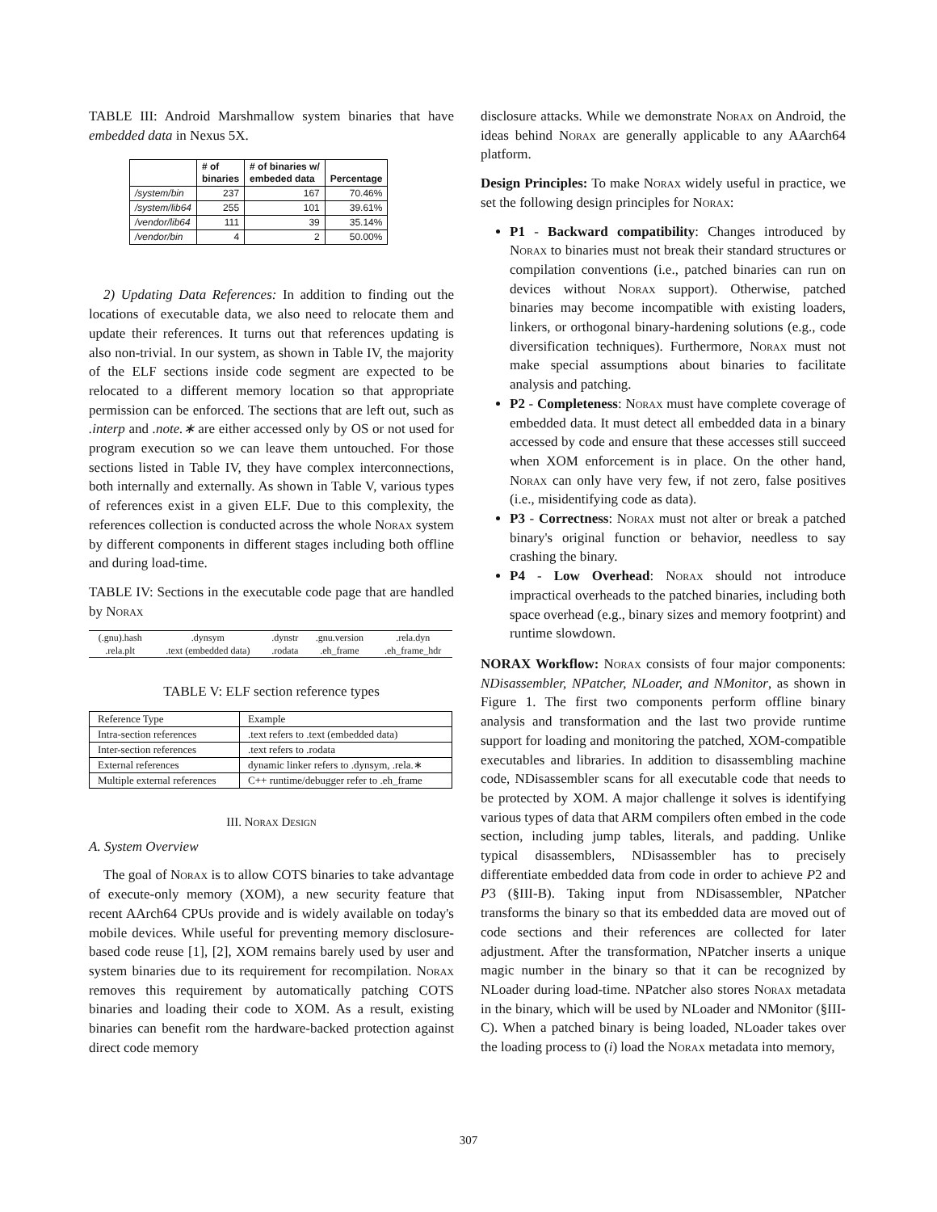TABLE III: Android Marshmallow system binaries that have embedded data in Nexus 5X.
| | # of binaries | # of binaries w/ embeded data | Percentage |
| --- | --- | --- | --- |
| /system/bin | 237 | 167 | 70.46% |
| /system/lib64 | 255 | 101 | 39.61% |
| /vendor/lib64 | 111 | 39 | 35.14% |
| /vendor/bin | 4 | 2 | 50.00% |
2) Updating Data References: In addition to finding out the locations of executable data, we also need to relocate them and update their references. It turns out that references updating is also non-trivial. In our system, as shown in Table IV, the majority of the ELF sections inside code segment are expected to be relocated to a different memory location so that appropriate permission can be enforced. The sections that are left out, such as .interp and .note.∗ are either accessed only by OS or not used for program execution so we can leave them untouched. For those sections listed in Table IV, they have complex interconnections, both internally and externally. As shown in Table V, various types of references exist in a given ELF. Due to this complexity, the references collection is conducted across the whole Norax system by different components in different stages including both offline and during load-time.
TABLE IV: Sections in the executable code page that are handled by Norax
| (.gnu).hash | .dynsym | .dynstr | .gnu.version | .rela.dyn |
| .rela.plt | .text (embedded data) | .rodata | .eh_frame | .eh_frame_hdr |
TABLE V: ELF section reference types
| Reference Type | Example |
| Intra-section references | .text refers to .text (embedded data) |
| Inter-section references | .text refers to .rodata |
| External references | dynamic linker refers to .dynsym, .rela.∗ |
| Multiple external references | C++ runtime/debugger refer to .eh_frame |
III. Norax Design
A. System Overview
The goal of Norax is to allow COTS binaries to take advantage of execute-only memory (XOM), a new security feature that recent AArch64 CPUs provide and is widely available on today's mobile devices. While useful for preventing memory disclosure-based code reuse [1], [2], XOM remains barely used by user and system binaries due to its requirement for recompilation. Norax removes this requirement by automatically patching COTS binaries and loading their code to XOM. As a result, existing binaries can benefit rom the hardware-backed protection against direct code memory
disclosure attacks. While we demonstrate Norax on Android, the ideas behind Norax are generally applicable to any AAarch64 platform.
Design Principles: To make Norax widely useful in practice, we set the following design principles for Norax:
P1 - Backward compatibility: Changes introduced by Norax to binaries must not break their standard structures or compilation conventions (i.e., patched binaries can run on devices without Norax support). Otherwise, patched binaries may become incompatible with existing loaders, linkers, or orthogonal binary-hardening solutions (e.g., code diversification techniques). Furthermore, Norax must not make special assumptions about binaries to facilitate analysis and patching.
P2 - Completeness: Norax must have complete coverage of embedded data. It must detect all embedded data in a binary accessed by code and ensure that these accesses still succeed when XOM enforcement is in place. On the other hand, Norax can only have very few, if not zero, false positives (i.e., misidentifying code as data).
P3 - Correctness: Norax must not alter or break a patched binary's original function or behavior, needless to say crashing the binary.
P4 - Low Overhead: Norax should not introduce impractical overheads to the patched binaries, including both space overhead (e.g., binary sizes and memory footprint) and runtime slowdown.
NORAX Workflow: Norax consists of four major components: NDisassembler, NPatcher, NLoader, and NMonitor, as shown in Figure 1. The first two components perform offline binary analysis and transformation and the last two provide runtime support for loading and monitoring the patched, XOM-compatible executables and libraries. In addition to disassembling machine code, NDisassembler scans for all executable code that needs to be protected by XOM. A major challenge it solves is identifying various types of data that ARM compilers often embed in the code section, including jump tables, literals, and padding. Unlike typical disassemblers, NDisassembler has to precisely differentiate embedded data from code in order to achieve P2 and P3 (§III-B). Taking input from NDisassembler, NPatcher transforms the binary so that its embedded data are moved out of code sections and their references are collected for later adjustment. After the transformation, NPatcher inserts a unique magic number in the binary so that it can be recognized by NLoader during load-time. NPatcher also stores Norax metadata in the binary, which will be used by NLoader and NMonitor (§III-C). When a patched binary is being loaded, NLoader takes over the loading process to (i) load the Norax metadata into memory,
307